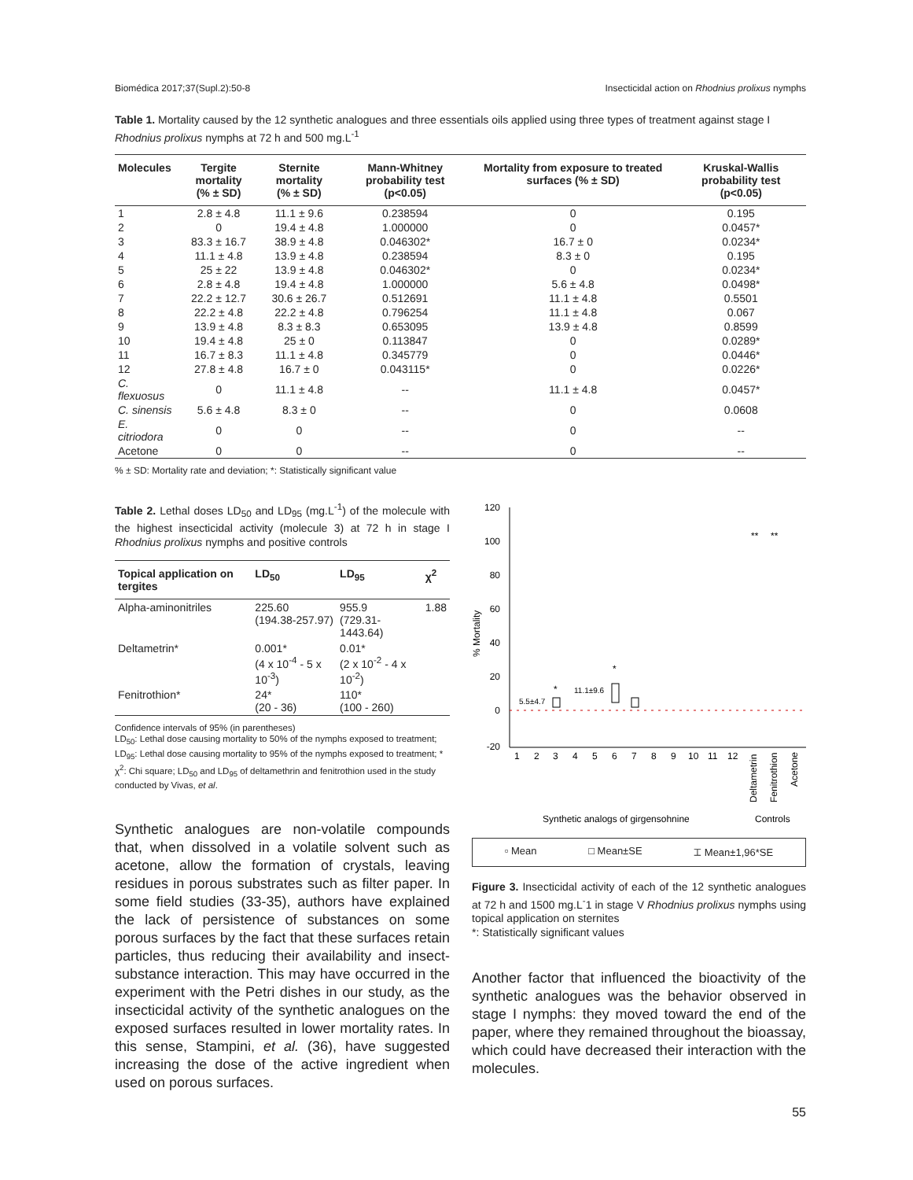Biomédica 2017;37(Supl.2):50-8 Insecticidal action on Rhodnius prolixus nymphs
Table 1. Mortality caused by the 12 synthetic analogues and three essentials oils applied using three types of treatment against stage I Rhodnius prolixus nymphs at 72 h and 500 mg.L<sup>-1</sup>
| Molecules | Tergite mortality (% ± SD) | Sternite mortality (% ± SD) | Mann-Whitney probability test (p<0.05) | Mortality from exposure to treated surfaces (% ± SD) | Kruskal-Wallis probability test (p<0.05) |
| --- | --- | --- | --- | --- | --- |
| 1 | 2.8 ± 4.8 | 11.1 ± 9.6 | 0.238594 | 0 | 0.195 |
| 2 | 0 | 19.4 ± 4.8 | 1.000000 | 0 | 0.0457* |
| 3 | 83.3 ± 16.7 | 38.9 ± 4.8 | 0.046302* | 16.7 ± 0 | 0.0234* |
| 4 | 11.1 ± 4.8 | 13.9 ± 4.8 | 0.238594 | 8.3 ± 0 | 0.195 |
| 5 | 25 ± 22 | 13.9 ± 4.8 | 0.046302* | 0 | 0.0234* |
| 6 | 2.8 ± 4.8 | 19.4 ± 4.8 | 1.000000 | 5.6 ± 4.8 | 0.0498* |
| 7 | 22.2 ± 12.7 | 30.6 ± 26.7 | 0.512691 | 11.1 ± 4.8 | 0.5501 |
| 8 | 22.2 ± 4.8 | 22.2 ± 4.8 | 0.796254 | 11.1 ± 4.8 | 0.067 |
| 9 | 13.9 ± 4.8 | 8.3 ± 8.3 | 0.653095 | 13.9 ± 4.8 | 0.8599 |
| 10 | 19.4 ± 4.8 | 25 ± 0 | 0.113847 | 0 | 0.0289* |
| 11 | 16.7 ± 8.3 | 11.1 ± 4.8 | 0.345779 | 0 | 0.0446* |
| 12 | 27.8 ± 4.8 | 16.7 ± 0 | 0.043115* | 0 | 0.0226* |
| C. flexuosus | 0 | 11.1 ± 4.8 | -- | 11.1 ± 4.8 | 0.0457* |
| C. sinensis | 5.6 ± 4.8 | 8.3 ± 0 | -- | 0 | 0.0608 |
| E. citriodora | 0 | 0 | -- | 0 | -- |
| Acetone | 0 | 0 | -- | 0 | -- |
% ± SD: Mortality rate and deviation; *: Statistically significant value
Table 2. Lethal doses LD<sub>50</sub> and LD<sub>95</sub> (mg.L<sup>-1</sup>) of the molecule with the highest insecticidal activity (molecule 3) at 72 h in stage I Rhodnius prolixus nymphs and positive controls
| Topical application on tergites | LD<sub>50</sub> | LD<sub>95</sub> | χ<sup>2</sup> |
| --- | --- | --- | --- |
| Alpha-aminonitriles | 225.60 (194.38-257.97) | 955.9 (729.31-1443.64) | 1.88 |
| Deltametrin* | 0.001* (4 x 10<sup>-4</sup> - 5 x 10<sup>-3</sup>) | 0.01* (2 x 10<sup>-2</sup> - 4 x 10<sup>-2</sup>) | |
| Fenitrothion* | 24* (20 - 36) | 110* (100 - 260) | |
Confidence intervals of 95% (in parentheses)
LD<sub>50</sub>: Lethal dose causing mortality to 50% of the nymphs exposed to treatment; LD<sub>95</sub>: Lethal dose causing mortality to 95% of the nymphs exposed to treatment; * χ<sup>2</sup>: Chi square; LD<sub>50</sub> and LD<sub>95</sub> of deltamethrin and fenitrothion used in the study conducted by Vivas, et al.
Synthetic analogues are non-volatile compounds that, when dissolved in a volatile solvent such as acetone, allow the formation of crystals, leaving residues in porous substrates such as filter paper. In some field studies (33-35), authors have explained the lack of persistence of substances on some porous surfaces by the fact that these surfaces retain particles, thus reducing their availability and insect-substance interaction. This may have occurred in the experiment with the Petri dishes in our study, as the insecticidal activity of the synthetic analogues on the exposed surfaces resulted in lower mortality rates. In this sense, Stampini, et al. (36), have suggested increasing the dose of the active ingredient when used on porous surfaces.
120
100
80
60
40
20
0
-20
% Mortality
*
*
5.5±4.7
11.1±9.6
**
**
1
2
3
4
5
6
7
8
9
10
11
12
Deltametrin
Fenitrothion
Acetone
Synthetic analogs of girgensohnine
Controls
▫ Mean □ Mean±SE ⌶ Mean±1,96*SE
Figure 3. Insecticidal activity of each of the 12 synthetic analogues at 72 h and 1500 mg.L<sup>-</sup>1 in stage V Rhodnius prolixus nymphs using topical application on sternites
*: Statistically significant values
Another factor that influenced the bioactivity of the synthetic analogues was the behavior observed in stage I nymphs: they moved toward the end of the paper, where they remained throughout the bioassay, which could have decreased their interaction with the molecules.
55